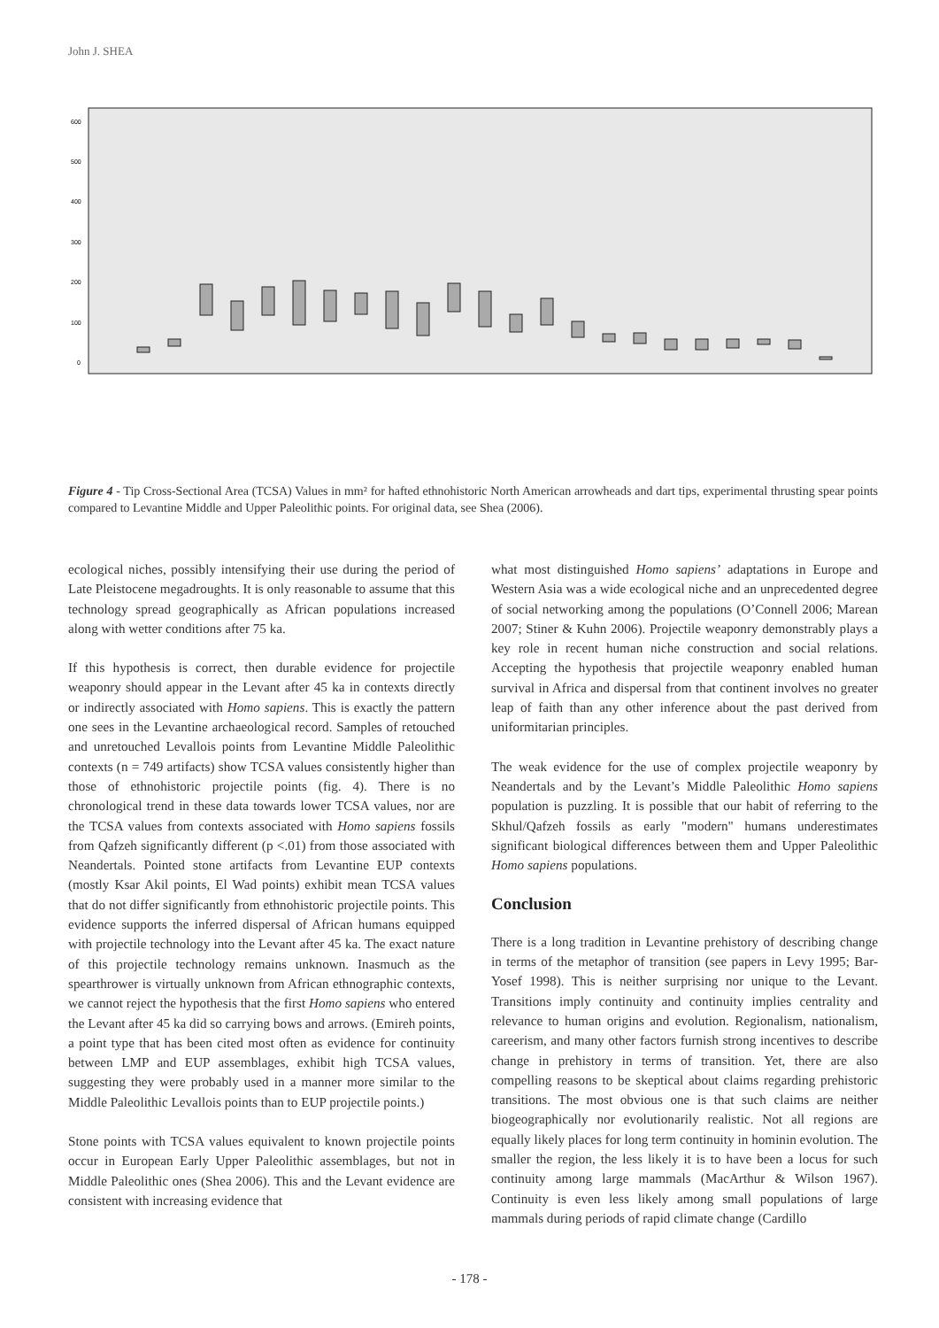John J. SHEA
600
500
400
300
200
100
0
Arrowheads Dart tips Spear points Rosh Ein Mor Tabun D Tabun C Skhul B Tabun B Kebara IX-XII Tor Faraj C Yabrud 1, Levels 9-12 all Levant MP Levallois points Emireh points Boker Tachtit Emireh points, Lebanon Levallois points, Ksar Akil and Ucagizli Unifacial point Ksar Akil Ksar Akil points Ucagizli Ksar Akil points Ksar Akil all KsarAkil points Backed points Ucagizli Obliquely-truncated points Ucagizli El Wad points Ucagizli El Wad points Ksar Akil
Figure 4 - Tip Cross-Sectional Area (TCSA) Values in mm² for hafted ethnohistoric North American arrowheads and dart tips, experimental thrusting spear points compared to Levantine Middle and Upper Paleolithic points. For original data, see Shea (2006).
ecological niches, possibly intensifying their use during the period of Late Pleistocene megadroughts. It is only reasonable to assume that this technology spread geographically as African populations increased along with wetter conditions after 75 ka.
If this hypothesis is correct, then durable evidence for projectile weaponry should appear in the Levant after 45 ka in contexts directly or indirectly associated with Homo sapiens. This is exactly the pattern one sees in the Levantine archaeological record. Samples of retouched and unretouched Levallois points from Levantine Middle Paleolithic contexts (n = 749 artifacts) show TCSA values consistently higher than those of ethnohistoric projectile points (fig. 4). There is no chronological trend in these data towards lower TCSA values, nor are the TCSA values from contexts associated with Homo sapiens fossils from Qafzeh significantly different (p <.01) from those associated with Neandertals. Pointed stone artifacts from Levantine EUP contexts (mostly Ksar Akil points, El Wad points) exhibit mean TCSA values that do not differ significantly from ethnohistoric projectile points. This evidence supports the inferred dispersal of African humans equipped with projectile technology into the Levant after 45 ka. The exact nature of this projectile technology remains unknown. Inasmuch as the spearthrower is virtually unknown from African ethnographic contexts, we cannot reject the hypothesis that the first Homo sapiens who entered the Levant after 45 ka did so carrying bows and arrows. (Emireh points, a point type that has been cited most often as evidence for continuity between LMP and EUP assemblages, exhibit high TCSA values, suggesting they were probably used in a manner more similar to the Middle Paleolithic Levallois points than to EUP projectile points.)
Stone points with TCSA values equivalent to known projectile points occur in European Early Upper Paleolithic assemblages, but not in Middle Paleolithic ones (Shea 2006). This and the Levant evidence are consistent with increasing evidence that
what most distinguished Homo sapiens’ adaptations in Europe and Western Asia was a wide ecological niche and an unprecedented degree of social networking among the populations (O’Connell 2006; Marean 2007; Stiner & Kuhn 2006). Projectile weaponry demonstrably plays a key role in recent human niche construction and social relations. Accepting the hypothesis that projectile weaponry enabled human survival in Africa and dispersal from that continent involves no greater leap of faith than any other inference about the past derived from uniformitarian principles.
The weak evidence for the use of complex projectile weaponry by Neandertals and by the Levant’s Middle Paleolithic Homo sapiens population is puzzling. It is possible that our habit of referring to the Skhul/Qafzeh fossils as early "modern" humans underestimates significant biological differences between them and Upper Paleolithic Homo sapiens populations.
Conclusion
There is a long tradition in Levantine prehistory of describing change in terms of the metaphor of transition (see papers in Levy 1995; Bar-Yosef 1998). This is neither surprising nor unique to the Levant. Transitions imply continuity and continuity implies centrality and relevance to human origins and evolution. Regionalism, nationalism, careerism, and many other factors furnish strong incentives to describe change in prehistory in terms of transition. Yet, there are also compelling reasons to be skeptical about claims regarding prehistoric transitions. The most obvious one is that such claims are neither biogeographically nor evolutionarily realistic. Not all regions are equally likely places for long term continuity in hominin evolution. The smaller the region, the less likely it is to have been a locus for such continuity among large mammals (MacArthur & Wilson 1967). Continuity is even less likely among small populations of large mammals during periods of rapid climate change (Cardillo
- 178 -